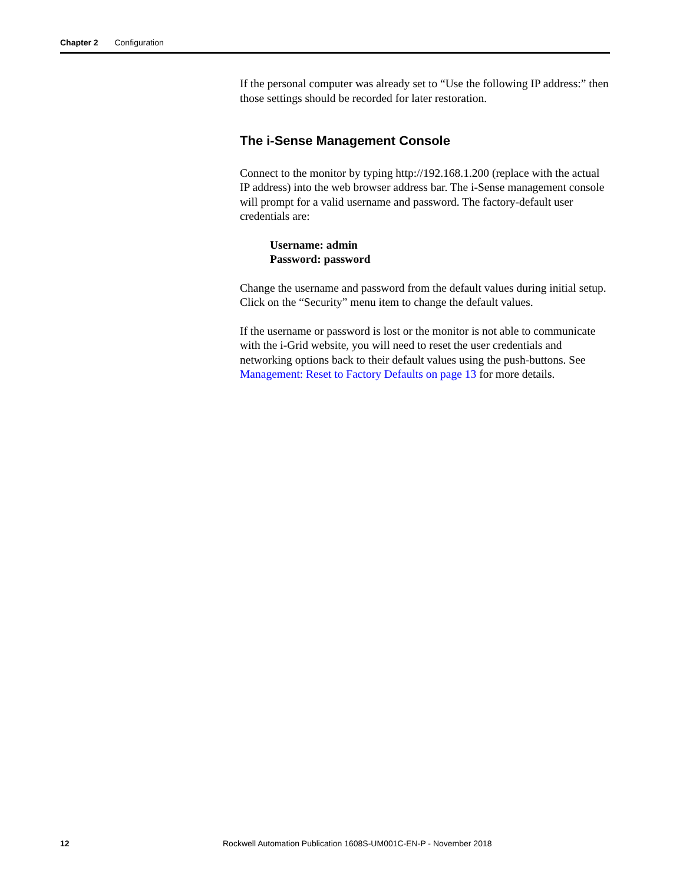Chapter 2 Configuration
If the personal computer was already set to “Use the following IP address:” then those settings should be recorded for later restoration.
The i-Sense Management Console
Connect to the monitor by typing http://192.168.1.200 (replace with the actual IP address) into the web browser address bar. The i-Sense management console will prompt for a valid username and password. The factory-default user credentials are:
Username: admin
Password: password
Change the username and password from the default values during initial setup. Click on the “Security” menu item to change the default values.
If the username or password is lost or the monitor is not able to communicate with the i-Grid website, you will need to reset the user credentials and networking options back to their default values using the push-buttons. See Management: Reset to Factory Defaults on page 13 for more details.
12 Rockwell Automation Publication 1608S-UM001C-EN-P - November 2018